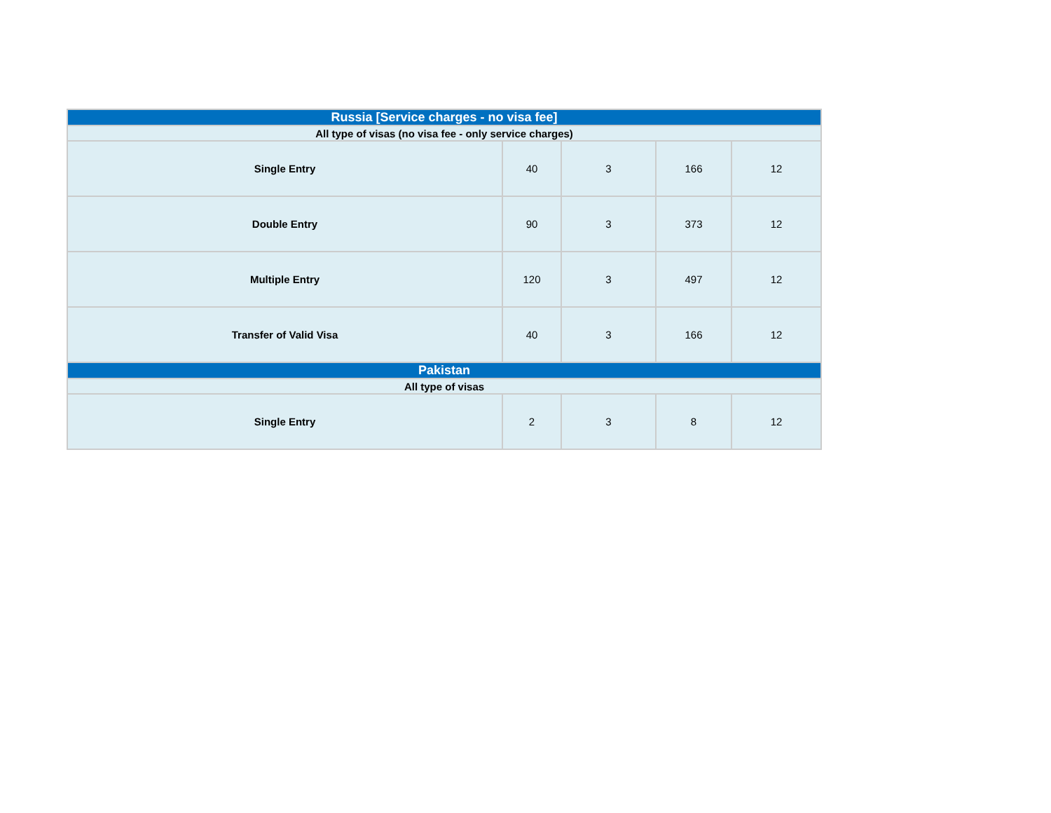| Russia [Service charges - no visa fee] | | | | |
| All type of visas (no visa fee - only service charges) | | | | |
| Single Entry | 40 | 3 | 166 | 12 |
| Double Entry | 90 | 3 | 373 | 12 |
| Multiple Entry | 120 | 3 | 497 | 12 |
| Transfer of Valid Visa | 40 | 3 | 166 | 12 |
| Pakistan | | | | |
| All type of visas | | | | |
| Single Entry | 2 | 3 | 8 | 12 |